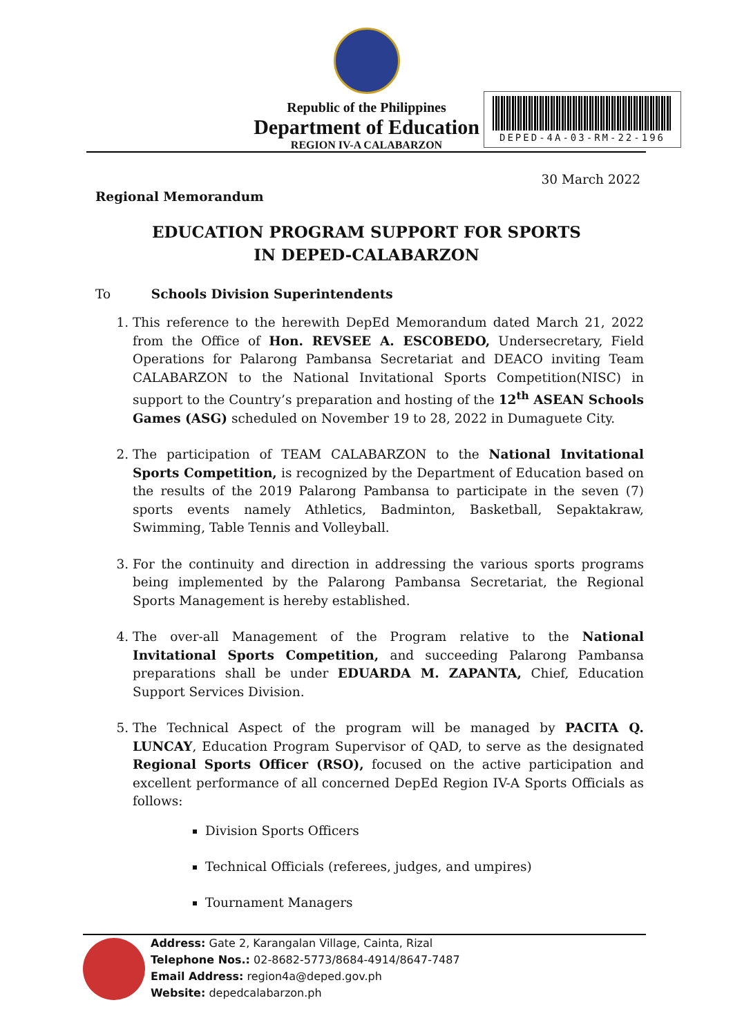Republic of the Philippines
Department of Education
REGION IV-A CALABARZON
DEPED-4A-03-RM-22-196
30 March 2022
Regional Memorandum
EDUCATION PROGRAM SUPPORT FOR SPORTS
IN DEPED-CALABARZON
To Schools Division Superintendents
1. This reference to the herewith DepEd Memorandum dated March 21, 2022 from the Office of Hon. REVSEE A. ESCOBEDO, Undersecretary, Field Operations for Palarong Pambansa Secretariat and DEACO inviting Team CALABARZON to the National Invitational Sports Competition(NISC) in support to the Country’s preparation and hosting of the 12<sup>th</sup> ASEAN Schools Games (ASG) scheduled on November 19 to 28, 2022 in Dumaguete City.
2. The participation of TEAM CALABARZON to the National Invitational Sports Competition, is recognized by the Department of Education based on the results of the 2019 Palarong Pambansa to participate in the seven (7) sports events namely Athletics, Badminton, Basketball, Sepaktakraw, Swimming, Table Tennis and Volleyball.
3. For the continuity and direction in addressing the various sports programs being implemented by the Palarong Pambansa Secretariat, the Regional Sports Management is hereby established.
4. The over-all Management of the Program relative to the National Invitational Sports Competition, and succeeding Palarong Pambansa preparations shall be under EDUARDA M. ZAPANTA, Chief, Education Support Services Division.
5. The Technical Aspect of the program will be managed by PACITA Q. LUNCAY, Education Program Supervisor of QAD, to serve as the designated Regional Sports Officer (RSO), focused on the active participation and excellent performance of all concerned DepEd Region IV-A Sports Officials as follows:
Division Sports Officers
Technical Officials (referees, judges, and umpires)
Tournament Managers
Address: Gate 2, Karangalan Village, Cainta, Rizal
Telephone Nos.: 02-8682-5773/8684-4914/8647-7487
Email Address: region4a@deped.gov.ph
Website: depedcalabarzon.ph